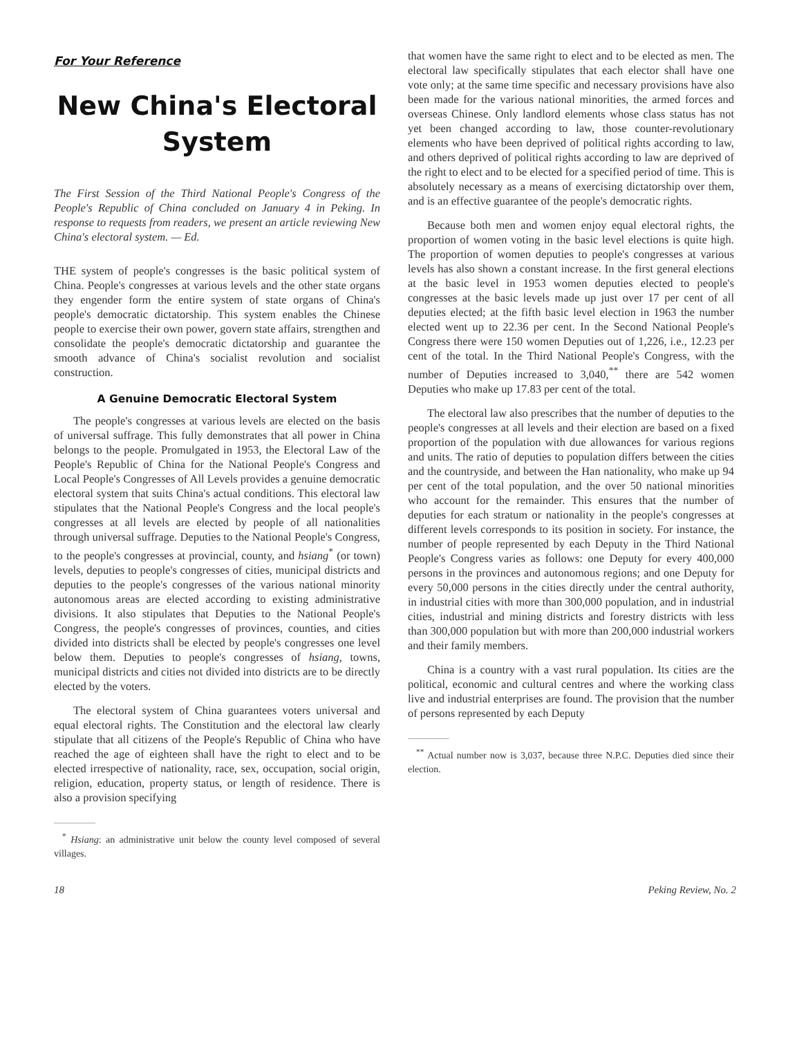For Your Reference
New China's Electoral System
The First Session of the Third National People's Congress of the People's Republic of China concluded on January 4 in Peking. In response to requests from readers, we present an article reviewing New China's electoral system. — Ed.
THE system of people's congresses is the basic political system of China. People's congresses at various levels and the other state organs they engender form the entire system of state organs of China's people's democratic dictatorship. This system enables the Chinese people to exercise their own power, govern state affairs, strengthen and consolidate the people's democratic dictatorship and guarantee the smooth advance of China's socialist revolution and socialist construction.
A Genuine Democratic Electoral System
The people's congresses at various levels are elected on the basis of universal suffrage. This fully demonstrates that all power in China belongs to the people. Promulgated in 1953, the Electoral Law of the People's Republic of China for the National People's Congress and Local People's Congresses of All Levels provides a genuine democratic electoral system that suits China's actual conditions. This electoral law stipulates that the National People's Congress and the local people's congresses at all levels are elected by people of all nationalities through universal suffrage. Deputies to the National People's Congress, to the people's congresses at provincial, county, and hsiang<sup>*</sup> (or town) levels, deputies to people's congresses of cities, municipal districts and deputies to the people's congresses of the various national minority autonomous areas are elected according to existing administrative divisions. It also stipulates that Deputies to the National People's Congress, the people's congresses of provinces, counties, and cities divided into districts shall be elected by people's congresses one level below them. Deputies to people's congresses of hsiang, towns, municipal districts and cities not divided into districts are to be directly elected by the voters.
The electoral system of China guarantees voters universal and equal electoral rights. The Constitution and the electoral law clearly stipulate that all citizens of the People's Republic of China who have reached the age of eighteen shall have the right to elect and to be elected irrespective of nationality, race, sex, occupation, social origin, religion, education, property status, or length of residence. There is also a provision specifying
<sup>*</sup> Hsiang: an administrative unit below the county level composed of several villages.
that women have the same right to elect and to be elected as men. The electoral law specifically stipulates that each elector shall have one vote only; at the same time specific and necessary provisions have also been made for the various national minorities, the armed forces and overseas Chinese. Only landlord elements whose class status has not yet been changed according to law, those counter-revolutionary elements who have been deprived of political rights according to law, and others deprived of political rights according to law are deprived of the right to elect and to be elected for a specified period of time. This is absolutely necessary as a means of exercising dictatorship over them, and is an effective guarantee of the people's democratic rights.
Because both men and women enjoy equal electoral rights, the proportion of women voting in the basic level elections is quite high. The proportion of women deputies to people's congresses at various levels has also shown a constant increase. In the first general elections at the basic level in 1953 women deputies elected to people's congresses at the basic levels made up just over 17 per cent of all deputies elected; at the fifth basic level election in 1963 the number elected went up to 22.36 per cent. In the Second National People's Congress there were 150 women Deputies out of 1,226, i.e., 12.23 per cent of the total. In the Third National People's Congress, with the number of Deputies increased to 3,040,<sup>**</sup> there are 542 women Deputies who make up 17.83 per cent of the total.
The electoral law also prescribes that the number of deputies to the people's congresses at all levels and their election are based on a fixed proportion of the population with due allowances for various regions and units. The ratio of deputies to population differs between the cities and the countryside, and between the Han nationality, who make up 94 per cent of the total population, and the over 50 national minorities who account for the remainder. This ensures that the number of deputies for each stratum or nationality in the people's congresses at different levels corresponds to its position in society. For instance, the number of people represented by each Deputy in the Third National People's Congress varies as follows: one Deputy for every 400,000 persons in the provinces and autonomous regions; and one Deputy for every 50,000 persons in the cities directly under the central authority, in industrial cities with more than 300,000 population, and in industrial cities, industrial and mining districts and forestry districts with less than 300,000 population but with more than 200,000 industrial workers and their family members.
China is a country with a vast rural population. Its cities are the political, economic and cultural centres and where the working class live and industrial enterprises are found. The provision that the number of persons represented by each Deputy
<sup>**</sup> Actual number now is 3,037, because three N.P.C. Deputies died since their election.
18 Peking Review, No. 2